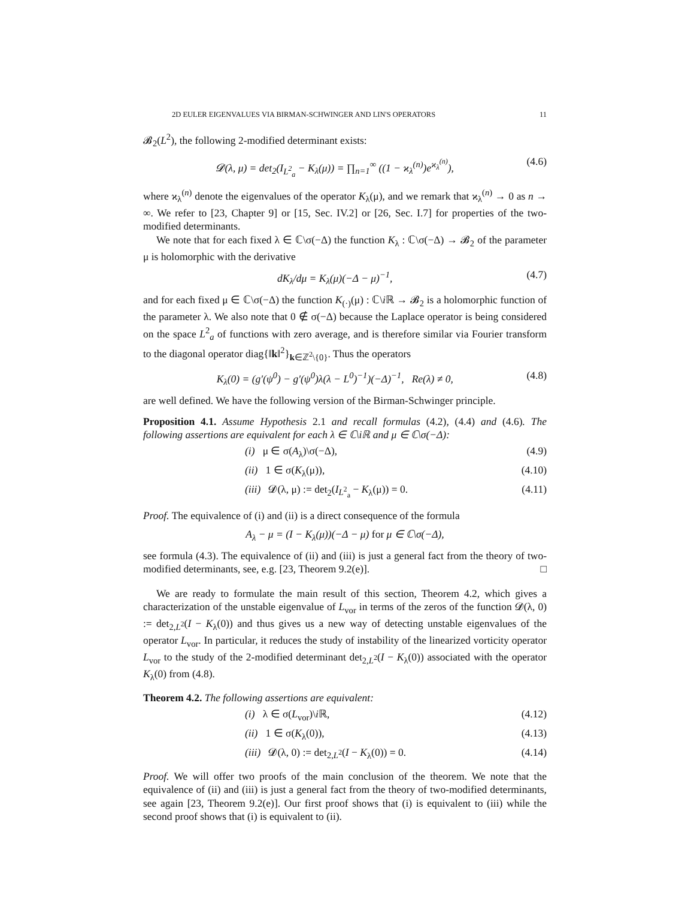2D EULER EIGENVALUES VIA BIRMAN-SCHWINGER AND LIN'S OPERATORS 11
𝓑<sub>2</sub>(L<sup>2</sup>), the following 2-modified determinant exists:
𝓓(λ, μ) = det<sub>2</sub>(I<sub>L<sup>2</sup><sub>a</sub></sub> − K<sub>λ</sub>(μ)) = ∏<sub>n=1</sub><sup>∞</sup> ((1 − ϰ<sub>λ</sub><sup>(n)</sup>)e<sup>ϰ<sub>λ</sub><sup>(n)</sup></sup>), (4.6)
where ϰ<sub>λ</sub><sup>(n)</sup> denote the eigenvalues of the operator K<sub>λ</sub>(μ), and we remark that ϰ<sub>λ</sub><sup>(n)</sup> → 0 as n → ∞. We refer to [23, Chapter 9] or [15, Sec. IV.2] or [26, Sec. I.7] for properties of the two-modified determinants.
We note that for each fixed λ ∈ ℂ\σ(−Δ) the function K<sub>λ</sub> : ℂ\σ(−Δ) → 𝓑<sub>2</sub> of the parameter μ is holomorphic with the derivative
dK<sub>λ</sub>/dμ = K<sub>λ</sub>(μ)(−Δ − μ)<sup>−1</sup>, (4.7)
and for each fixed μ ∈ ℂ\σ(−Δ) the function K<sub>(·)</sub>(μ) : ℂ\i ℝ → 𝓑<sub>2</sub> is a holomorphic function of the parameter λ. We also note that 0 ∉ σ(−Δ) because the Laplace operator is being considered on the space L<sup>2</sup><sub>a</sub> of functions with zero average, and is therefore similar via Fourier transform to the diagonal operator diag{‖k‖<sup>2</sup>}<sub>k∈ℤ<sup>2</sup>\{0}</sub>. Thus the operators
K<sub>λ</sub>(0) = (g′(ψ<sup>0</sup>) − g′(ψ<sup>0</sup>)λ(λ − L<sup>0</sup>)<sup>−1</sup>)(−Δ)<sup>−1</sup>, Re(λ) ≠ 0, (4.8)
are well defined. We have the following version of the Birman-Schwinger principle.
Proposition 4.1. Assume Hypothesis 2.1 and recall formulas (4.2), (4.4) and (4.6). The following assertions are equivalent for each λ ∈ ℂ\iℝ and μ ∈ ℂ\σ(−Δ):
(i) μ ∈ σ(A<sub>λ</sub>)\σ(−Δ), (4.9)
(ii) 1 ∈ σ(K<sub>λ</sub>(μ)), (4.10)
(iii) 𝓓(λ, μ) := det<sub>2</sub>(I<sub>L<sup>2</sup><sub>a</sub></sub> − K<sub>λ</sub>(μ)) = 0. (4.11)
Proof. The equivalence of (i) and (ii) is a direct consequence of the formula
A<sub>λ</sub> − μ = (I − K<sub>λ</sub>(μ))(−Δ − μ) for μ ∈ ℂ\σ(−Δ),
see formula (4.3). The equivalence of (ii) and (iii) is just a general fact from the theory of two-modified determinants, see, e.g. [23, Theorem 9.2(e)]. □
We are ready to formulate the main result of this section, Theorem 4.2, which gives a characterization of the unstable eigenvalue of L<sub>vor</sub> in terms of the zeros of the function 𝓓(λ, 0) := det<sub>2,L<sup>2</sup></sub>(I − K<sub>λ</sub>(0)) and thus gives us a new way of detecting unstable eigenvalues of the operator L<sub>vor</sub>. In particular, it reduces the study of instability of the linearized vorticity operator L<sub>vor</sub> to the study of the 2-modified determinant det<sub>2,L<sup>2</sup></sub>(I − K<sub>λ</sub>(0)) associated with the operator K<sub>λ</sub>(0) from (4.8).
Theorem 4.2. The following assertions are equivalent:
(i) λ ∈ σ(L<sub>vor</sub>)\i ℝ, (4.12)
(ii) 1 ∈ σ(K<sub>λ</sub>(0)), (4.13)
(iii) 𝓓(λ, 0) := det<sub>2,L<sup>2</sup></sub>(I − K<sub>λ</sub>(0)) = 0. (4.14)
Proof. We will offer two proofs of the main conclusion of the theorem. We note that the equivalence of (ii) and (iii) is just a general fact from the theory of two-modified determinants, see again [23, Theorem 9.2(e)]. Our first proof shows that (i) is equivalent to (iii) while the second proof shows that (i) is equivalent to (ii).